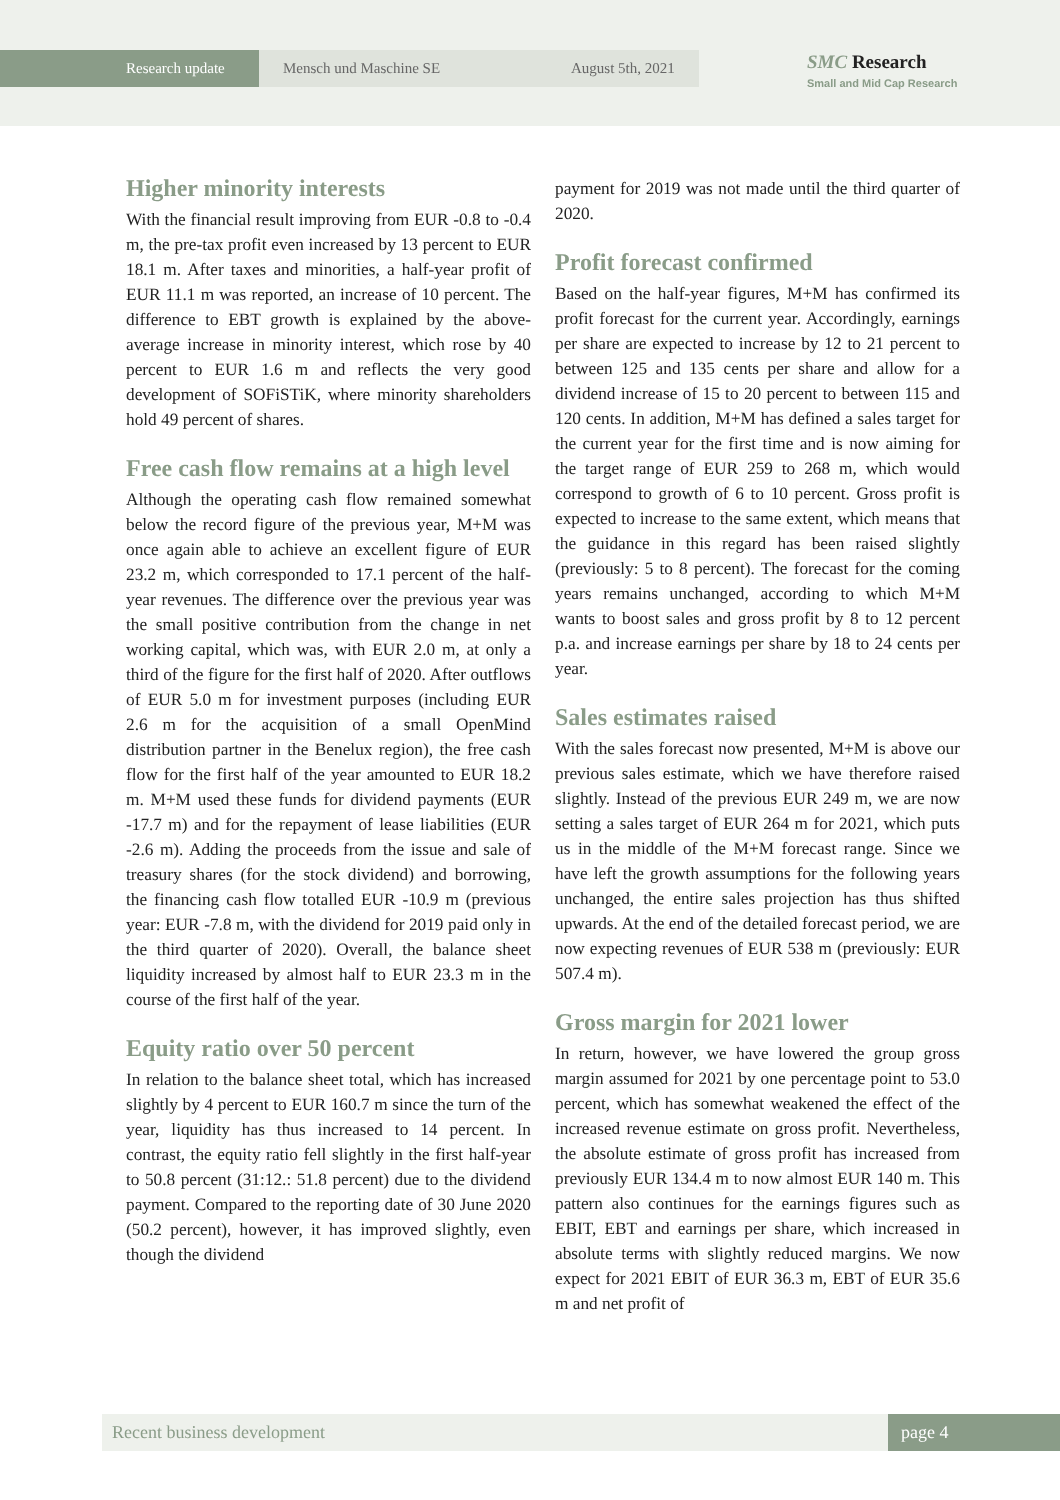Research update Mensch und Maschine SE August 5th, 2021
SMC Research
Small and Mid Cap Research
Higher minority interests
With the financial result improving from EUR -0.8 to -0.4 m, the pre-tax profit even increased by 13 percent to EUR 18.1 m. After taxes and minorities, a half-year profit of EUR 11.1 m was reported, an increase of 10 percent. The difference to EBT growth is explained by the above-average increase in minority interest, which rose by 40 percent to EUR 1.6 m and reflects the very good development of SOFiSTiK, where minority shareholders hold 49 percent of shares.
Free cash flow remains at a high level
Although the operating cash flow remained somewhat below the record figure of the previous year, M+M was once again able to achieve an excellent figure of EUR 23.2 m, which corresponded to 17.1 percent of the half-year revenues. The difference over the previous year was the small positive contribution from the change in net working capital, which was, with EUR 2.0 m, at only a third of the figure for the first half of 2020. After outflows of EUR 5.0 m for investment purposes (including EUR 2.6 m for the acquisition of a small OpenMind distribution partner in the Benelux region), the free cash flow for the first half of the year amounted to EUR 18.2 m. M+M used these funds for dividend payments (EUR -17.7 m) and for the repayment of lease liabilities (EUR -2.6 m). Adding the proceeds from the issue and sale of treasury shares (for the stock dividend) and borrowing, the financing cash flow totalled EUR -10.9 m (previous year: EUR -7.8 m, with the dividend for 2019 paid only in the third quarter of 2020). Overall, the balance sheet liquidity increased by almost half to EUR 23.3 m in the course of the first half of the year.
Equity ratio over 50 percent
In relation to the balance sheet total, which has increased slightly by 4 percent to EUR 160.7 m since the turn of the year, liquidity has thus increased to 14 percent. In contrast, the equity ratio fell slightly in the first half-year to 50.8 percent (31:12.: 51.8 percent) due to the dividend payment. Compared to the reporting date of 30 June 2020 (50.2 percent), however, it has improved slightly, even though the dividend
payment for 2019 was not made until the third quarter of 2020.
Profit forecast confirmed
Based on the half-year figures, M+M has confirmed its profit forecast for the current year. Accordingly, earnings per share are expected to increase by 12 to 21 percent to between 125 and 135 cents per share and allow for a dividend increase of 15 to 20 percent to between 115 and 120 cents. In addition, M+M has defined a sales target for the current year for the first time and is now aiming for the target range of EUR 259 to 268 m, which would correspond to growth of 6 to 10 percent. Gross profit is expected to increase to the same extent, which means that the guidance in this regard has been raised slightly (previously: 5 to 8 percent). The forecast for the coming years remains unchanged, according to which M+M wants to boost sales and gross profit by 8 to 12 percent p.a. and increase earnings per share by 18 to 24 cents per year.
Sales estimates raised
With the sales forecast now presented, M+M is above our previous sales estimate, which we have therefore raised slightly. Instead of the previous EUR 249 m, we are now setting a sales target of EUR 264 m for 2021, which puts us in the middle of the M+M forecast range. Since we have left the growth assumptions for the following years unchanged, the entire sales projection has thus shifted upwards. At the end of the detailed forecast period, we are now expecting revenues of EUR 538 m (previously: EUR 507.4 m).
Gross margin for 2021 lower
In return, however, we have lowered the group gross margin assumed for 2021 by one percentage point to 53.0 percent, which has somewhat weakened the effect of the increased revenue estimate on gross profit. Nevertheless, the absolute estimate of gross profit has increased from previously EUR 134.4 m to now almost EUR 140 m. This pattern also continues for the earnings figures such as EBIT, EBT and earnings per share, which increased in absolute terms with slightly reduced margins. We now expect for 2021 EBIT of EUR 36.3 m, EBT of EUR 35.6 m and net profit of
Recent business development page 4